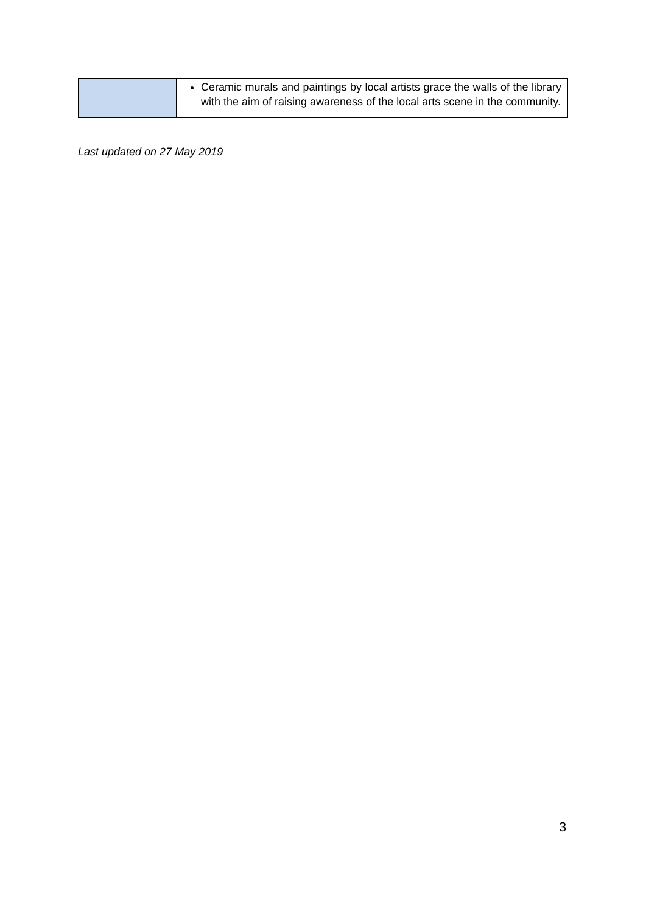| | Ceramic murals and paintings by local artists grace the walls of the library with the aim of raising awareness of the local arts scene in the community. |
Last updated on 27 May 2019
3